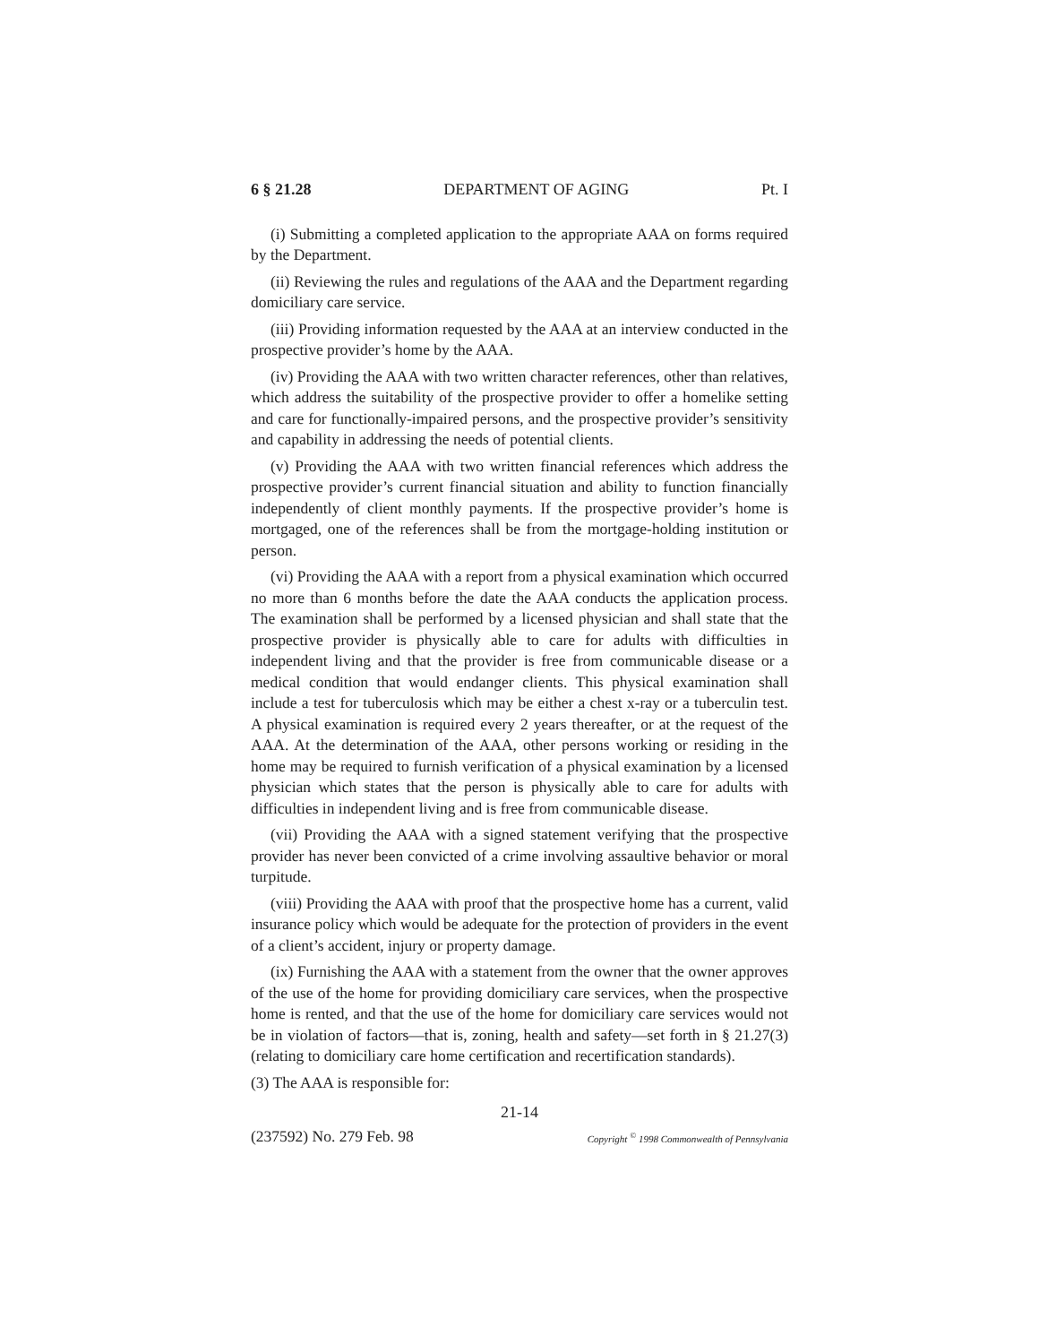6 § 21.28 DEPARTMENT OF AGING Pt. I
(i) Submitting a completed application to the appropriate AAA on forms required by the Department.
(ii) Reviewing the rules and regulations of the AAA and the Department regarding domiciliary care service.
(iii) Providing information requested by the AAA at an interview conducted in the prospective provider’s home by the AAA.
(iv) Providing the AAA with two written character references, other than relatives, which address the suitability of the prospective provider to offer a homelike setting and care for functionally-impaired persons, and the prospective provider’s sensitivity and capability in addressing the needs of potential clients.
(v) Providing the AAA with two written financial references which address the prospective provider’s current financial situation and ability to function financially independently of client monthly payments. If the prospective provider’s home is mortgaged, one of the references shall be from the mortgage-holding institution or person.
(vi) Providing the AAA with a report from a physical examination which occurred no more than 6 months before the date the AAA conducts the application process. The examination shall be performed by a licensed physician and shall state that the prospective provider is physically able to care for adults with difficulties in independent living and that the provider is free from communicable disease or a medical condition that would endanger clients. This physical examination shall include a test for tuberculosis which may be either a chest x-ray or a tuberculin test. A physical examination is required every 2 years thereafter, or at the request of the AAA. At the determination of the AAA, other persons working or residing in the home may be required to furnish verification of a physical examination by a licensed physician which states that the person is physically able to care for adults with difficulties in independent living and is free from communicable disease.
(vii) Providing the AAA with a signed statement verifying that the prospective provider has never been convicted of a crime involving assaultive behavior or moral turpitude.
(viii) Providing the AAA with proof that the prospective home has a current, valid insurance policy which would be adequate for the protection of providers in the event of a client’s accident, injury or property damage.
(ix) Furnishing the AAA with a statement from the owner that the owner approves of the use of the home for providing domiciliary care services, when the prospective home is rented, and that the use of the home for domiciliary care services would not be in violation of factors—that is, zoning, health and safety—set forth in § 21.27(3) (relating to domiciliary care home certification and recertification standards).
(3) The AAA is responsible for:
21-14
(237592) No. 279 Feb. 98 Copyright <sup>©</sup> 1998 Commonwealth of Pennsylvania